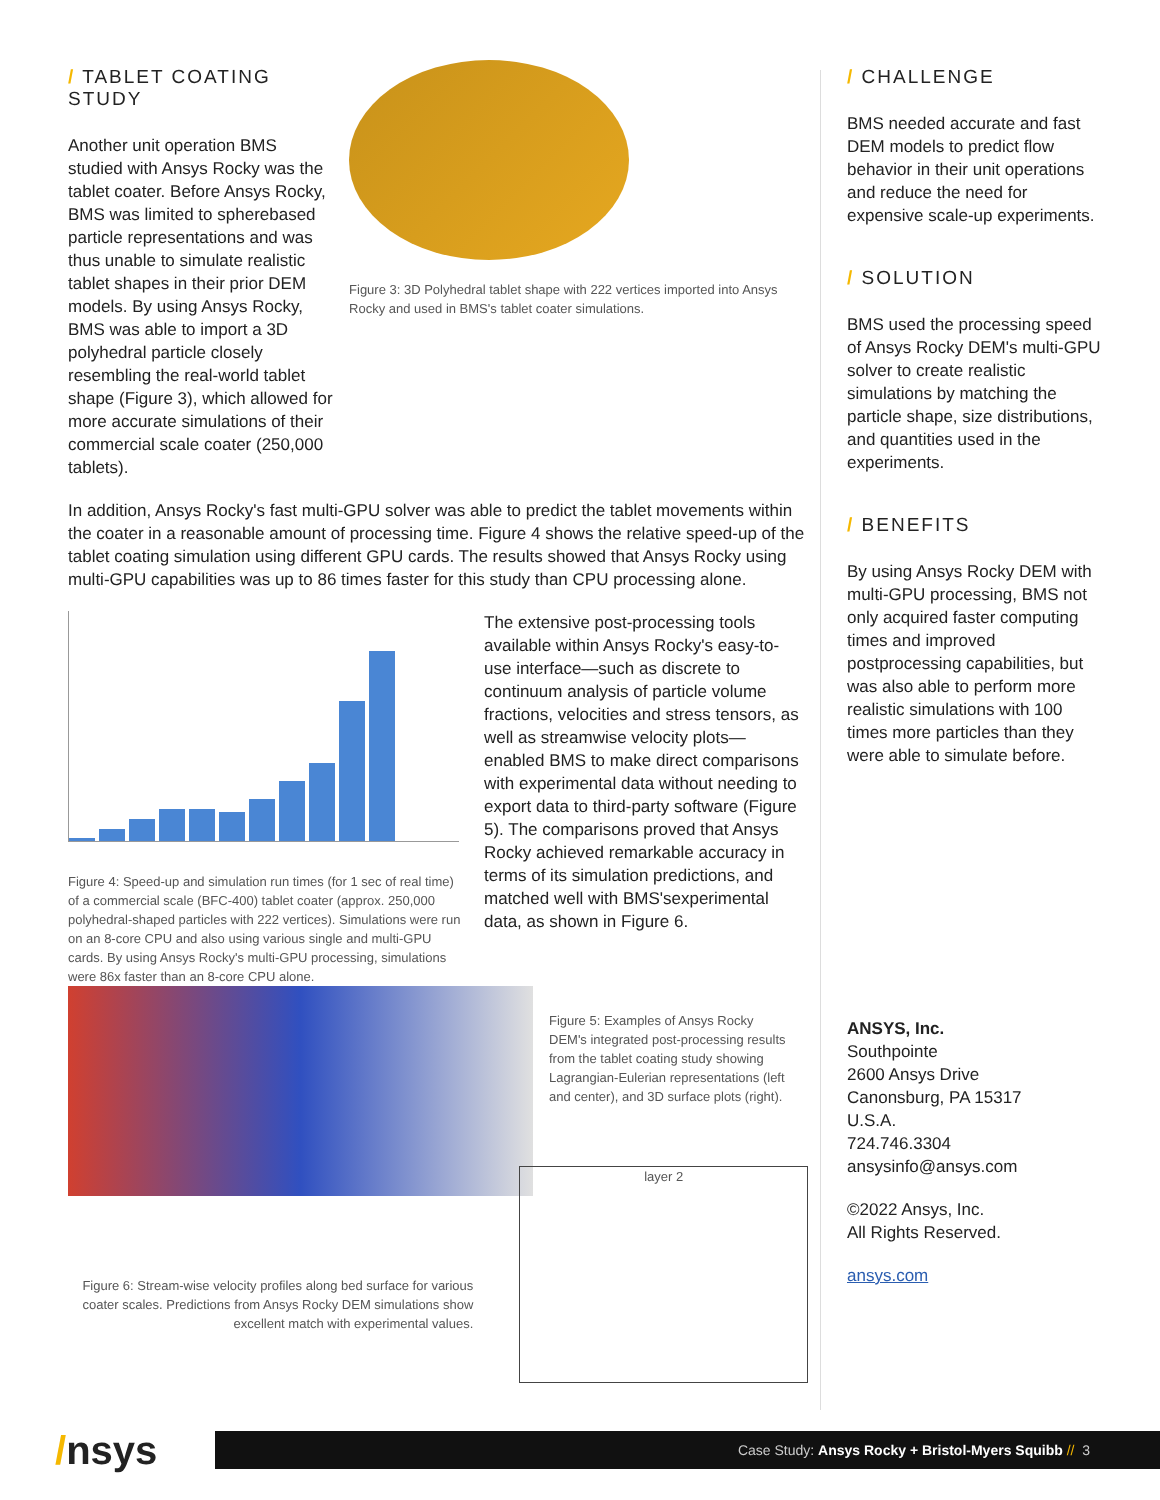/ TABLET COATING STUDY
Another unit operation BMS studied with Ansys Rocky was the tablet coater. Before Ansys Rocky, BMS was limited to spherebased particle representations and was thus unable to simulate realistic tablet shapes in their prior DEM models. By using Ansys Rocky, BMS was able to import a 3D polyhedral particle closely resembling the real-world tablet shape (Figure 3), which allowed for more accurate simulations of their commercial scale coater (250,000 tablets).
Figure 3: 3D Polyhedral tablet shape with 222 vertices imported into Ansys Rocky and used in BMS's tablet coater simulations.
In addition, Ansys Rocky's fast multi-GPU solver was able to predict the tablet movements within the coater in a reasonable amount of processing time. Figure 4 shows the relative speed-up of the tablet coating simulation using different GPU cards. The results showed that Ansys Rocky using multi-GPU capabilities was up to 86 times faster for this study than CPU processing alone.
Figure 4: Speed-up and simulation run times (for 1 sec of real time) of a commercial scale (BFC-400) tablet coater (approx. 250,000 polyhedral-shaped particles with 222 vertices). Simulations were run on an 8-core CPU and also using various single and multi-GPU cards. By using Ansys Rocky's multi-GPU processing, simulations were 86x faster than an 8-core CPU alone.
The extensive post-processing tools available within Ansys Rocky's easy-to-use interface—such as discrete to continuum analysis of particle volume fractions, velocities and stress tensors, as well as streamwise velocity plots—enabled BMS to make direct comparisons with experimental data without needing to export data to third-party software (Figure 5). The comparisons proved that Ansys Rocky achieved remarkable accuracy in terms of its simulation predictions, and matched well with BMS'sexperimental data, as shown in Figure 6.
Figure 5: Examples of Ansys Rocky DEM's integrated post-processing results from the tablet coating study showing Lagrangian-Eulerian representations (left and center), and 3D surface plots (right).
Figure 6: Stream-wise velocity profiles along bed surface for various coater scales. Predictions from Ansys Rocky DEM simulations show excellent match with experimental values.
layer 2
/ CHALLENGE
BMS needed accurate and fast DEM models to predict flow behavior in their unit operations and reduce the need for expensive scale-up experiments.
/ SOLUTION
BMS used the processing speed of Ansys Rocky DEM's multi-GPU solver to create realistic simulations by matching the particle shape, size distributions, and quantities used in the experiments.
/ BENEFITS
By using Ansys Rocky DEM with multi-GPU processing, BMS not only acquired faster computing times and improved postprocessing capabilities, but was also able to perform more realistic simulations with 100 times more particles than they were able to simulate before.
ANSYS, Inc.
Southpointe
2600 Ansys Drive
Canonsburg, PA 15317
U.S.A.
724.746.3304
ansysinfo@ansys.com
©2022 Ansys, Inc.
All Rights Reserved.
ansys.com
/nsys
Case Study: Ansys Rocky + Bristol-Myers Squibb // 3